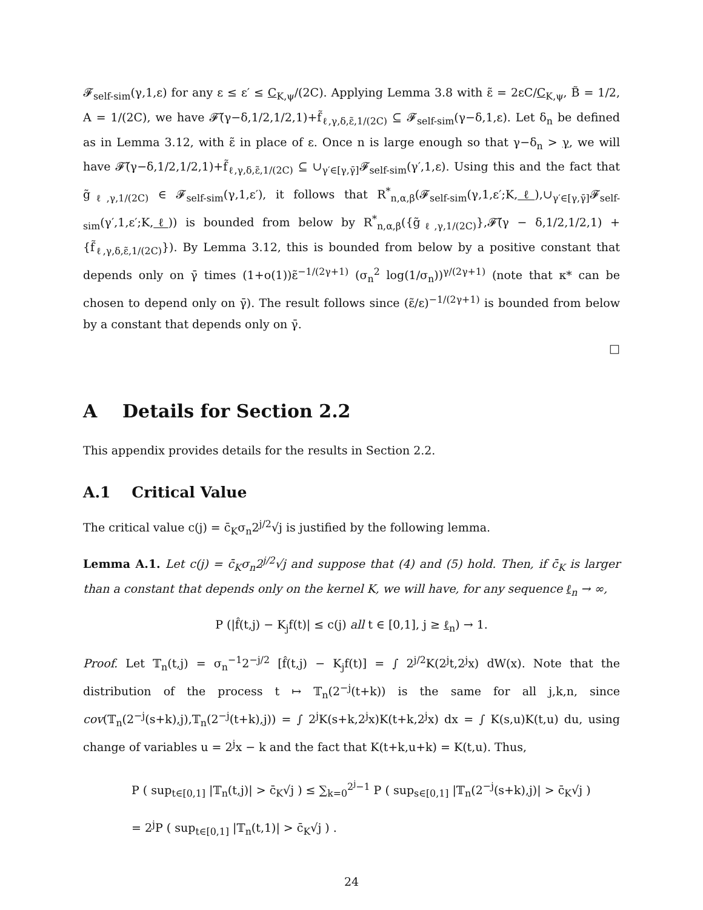𝓕<sub>self-sim</sub>(γ,1,ε) for any ε ≤ ε′ ≤ C<sub>K,ψ</sub>/(2C). Applying Lemma 3.8 with ε̃ = 2εC/C<sub>K,ψ</sub>, B̃ = 1/2, A = 1/(2C), we have 𝓕̃(γ−δ,1/2,1/2,1)+f̃<sub>ℓ,γ,δ,ε̃,1/(2C)</sub> ⊆ 𝓕<sub>self-sim</sub>(γ−δ,1,ε). Let δ<sub>n</sub> be defined as in Lemma 3.12, with ε̃ in place of ε. Once n is large enough so that γ−δ<sub>n</sub> > γ, we will have 𝓕̃(γ−δ,1/2,1/2,1)+f̃<sub>ℓ,γ,δ,ε̃,1/(2C)</sub> ⊆ ∪<sub>γ′∈[γ,γ̄]</sub>𝓕<sub>self-sim</sub>(γ′,1,ε). Using this and the fact that g̃<sub>ℓ,γ,1/(2C)</sub> ∈ 𝓕<sub>self-sim</sub>(γ,1,ε′), it follows that R<sup>*</sup><sub>n,α,β</sub>(𝓕<sub>self-sim</sub>(γ,1,ε′;K,ℓ),∪<sub>γ′∈[γ,γ̄]</sub>𝓕<sub>self-sim</sub>(γ′,1,ε′;K,ℓ)) is bounded from below by R<sup>*</sup><sub>n,α,β</sub>({g̃<sub>ℓ,γ,1/(2C)</sub>},𝓕̃(γ − δ,1/2,1/2,1) + {f̃<sub>ℓ,γ,δ,ε̃,1/(2C)</sub>}). By Lemma 3.12, this is bounded from below by a positive constant that depends only on γ̄ times (1+o(1))ε̃<sup>−1/(2γ+1)</sup> (σ<sub>n</sub><sup>2</sup> log(1/σ<sub>n</sub>))<sup>γ/(2γ+1)</sup> (note that κ* can be chosen to depend only on γ̄). The result follows since (ε̃/ε)<sup>−1/(2γ+1)</sup> is bounded from below by a constant that depends only on γ̄.
□
A Details for Section 2.2
This appendix provides details for the results in Section 2.2.
A.1 Critical Value
The critical value c(j) = c̄<sub>K</sub>σ<sub>n</sub>2<sup>j/2</sup>√j is justified by the following lemma.
Lemma A.1. Let c(j) = c̄<sub>K</sub>σ<sub>n</sub>2<sup>j/2</sup>√j and suppose that (4) and (5) hold. Then, if c̄<sub>K</sub> is larger than a constant that depends only on the kernel K, we will have, for any sequence ℓ<sub>n</sub> → ∞,
P (|f̂(t,j) − K<sub>j</sub>f(t)| ≤ c(j) all t ∈ [0,1], j ≥ ℓ<sub>n</sub>) → 1.
Proof. Let 𝕋<sub>n</sub>(t,j) = σ<sub>n</sub><sup>−1</sup>2<sup>−j/2</sup> [f̂(t,j) − K<sub>j</sub>f(t)] = ∫ 2<sup>j/2</sup>K(2<sup>j</sup>t,2<sup>j</sup>x) dW(x). Note that the distribution of the process t ↦ 𝕋<sub>n</sub>(2<sup>−j</sup>(t+k)) is the same for all j,k,n, since cov(𝕋<sub>n</sub>(2<sup>−j</sup>(s+k),j),𝕋<sub>n</sub>(2<sup>−j</sup>(t+k),j)) = ∫ 2<sup>j</sup>K(s+k,2<sup>j</sup>x)K(t+k,2<sup>j</sup>x) dx = ∫ K(s,u)K(t,u) du, using change of variables u = 2<sup>j</sup>x − k and the fact that K(t+k,u+k) = K(t,u). Thus,
P ( sup<sub>t∈[0,1]</sub> |𝕋<sub>n</sub>(t,j)| > c̄<sub>K</sub>√j ) ≤ ∑<sub>k=0</sub><sup>2<sup>j</sup>−1</sup> P ( sup<sub>s∈[0,1]</sub> |𝕋<sub>n</sub>(2<sup>−j</sup>(s+k),j)| > c̄<sub>K</sub>√j )
= 2<sup>j</sup>P ( sup<sub>t∈[0,1]</sub> |𝕋<sub>n</sub>(t,1)| > c̄<sub>K</sub>√j ) .
24